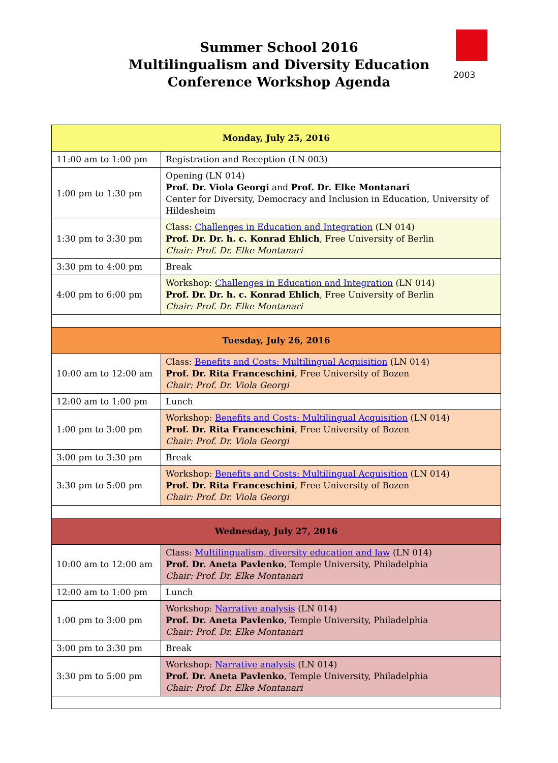2003
Summer School 2016
Multilingualism and Diversity Education
Conference Workshop Agenda
| Monday, July 25, 2016 | |
| --- | --- |
| 11:00 am to 1:00 pm | Registration and Reception (LN 003) |
| 1:00 pm to 1:30 pm | Opening (LN 014) Prof. Dr. Viola Georgi and Prof. Dr. Elke Montanari Center for Diversity, Democracy and Inclusion in Education, University of Hildesheim |
| 1:30 pm to 3:30 pm | Class: Challenges in Education and Integration (LN 014) Prof. Dr. Dr. h. c. Konrad Ehlich , Free University of Berlin Chair: Prof. Dr. Elke Montanari |
| 3:30 pm to 4:00 pm | Break |
| 4:00 pm to 6:00 pm | Workshop: Challenges in Education and Integration (LN 014) Prof. Dr. Dr. h. c. Konrad Ehlich , Free University of Berlin Chair: Prof. Dr. Elke Montanari |
| Tuesday, July 26, 2016 | |
| 10:00 am to 12:00 am | Class: Benefits and Costs: Multilingual Acquisition (LN 014) Prof. Dr. Rita Franceschini , Free University of Bozen Chair: Prof. Dr. Viola Georgi |
| 12:00 am to 1:00 pm | Lunch |
| 1:00 pm to 3:00 pm | Workshop: Benefits and Costs: Multilingual Acquisition (LN 014) Prof. Dr. Rita Franceschini , Free University of Bozen Chair: Prof. Dr. Viola Georgi |
| 3:00 pm to 3:30 pm | Break |
| 3:30 pm to 5:00 pm | Workshop: Benefits and Costs: Multilingual Acquisition (LN 014) Prof. Dr. Rita Franceschini , Free University of Bozen Chair: Prof. Dr. Viola Georgi |
| Wednesday, July 27, 2016 | |
| 10:00 am to 12:00 am | Class: Multilingualism, diversity education and law (LN 014) Prof. Dr. Aneta Pavlenko , Temple University, Philadelphia Chair: Prof. Dr. Elke Montanari |
| 12:00 am to 1:00 pm | Lunch |
| 1:00 pm to 3:00 pm | Workshop: Narrative analysis (LN 014) Prof. Dr. Aneta Pavlenko , Temple University, Philadelphia Chair: Prof. Dr. Elke Montanari |
| 3:00 pm to 3:30 pm | Break |
| 3:30 pm to 5:00 pm | Workshop: Narrative analysis (LN 014) Prof. Dr. Aneta Pavlenko , Temple University, Philadelphia Chair: Prof. Dr. Elke Montanari |